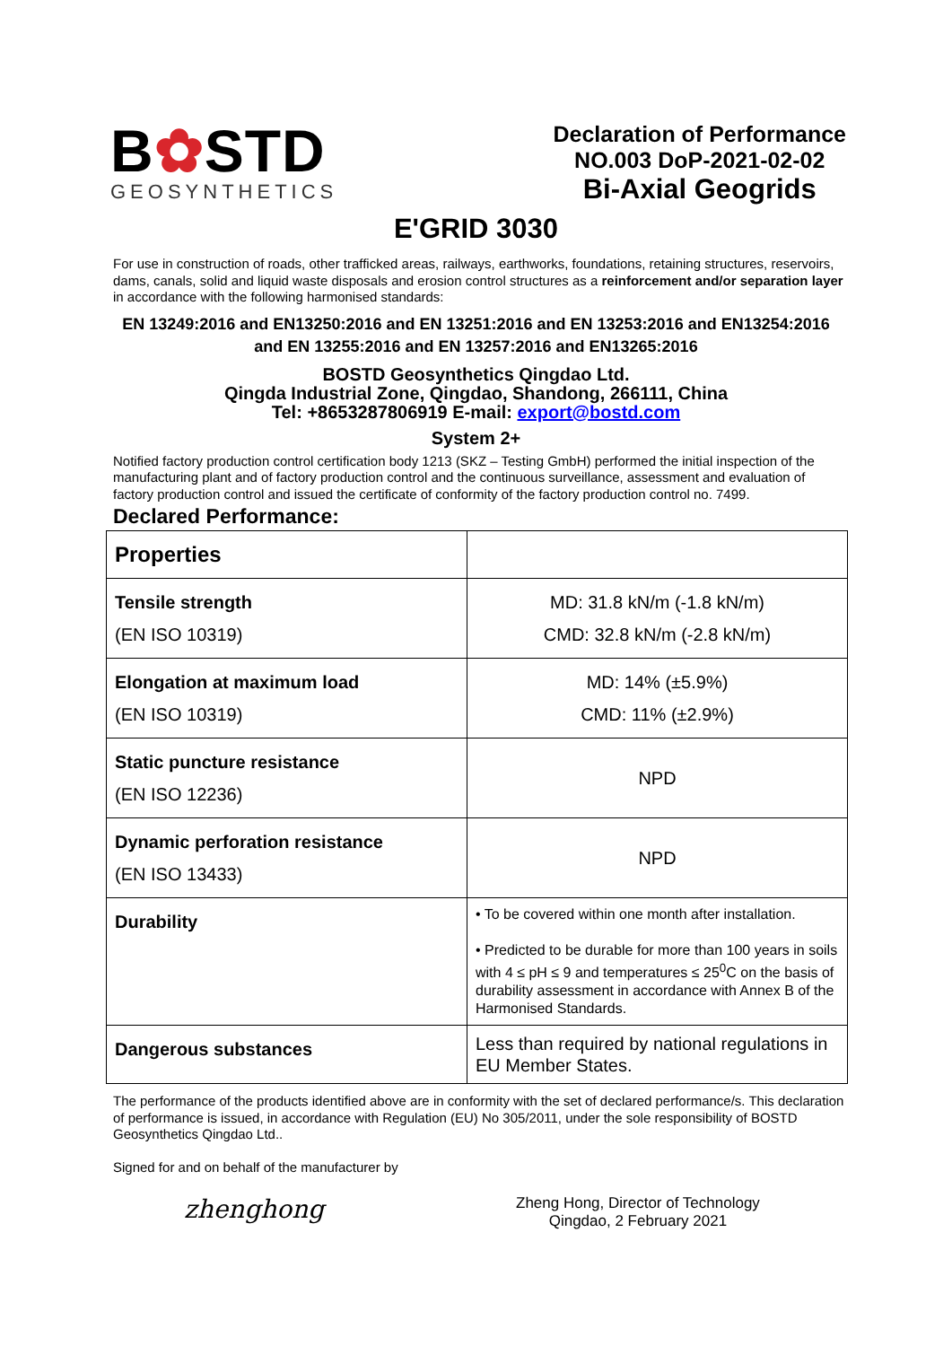B✿STD
GEOSYNTHETICS
Declaration of Performance
NO.003 DoP-2021-02-02
Bi-Axial Geogrids
E'GRID 3030
For use in construction of roads, other trafficked areas, railways, earthworks, foundations, retaining structures, reservoirs, dams, canals, solid and liquid waste disposals and erosion control structures as a reinforcement and/or separation layer in accordance with the following harmonised standards:
EN 13249:2016 and EN13250:2016 and EN 13251:2016 and EN 13253:2016 and EN13254:2016
and EN 13255:2016 and EN 13257:2016 and EN13265:2016
BOSTD Geosynthetics Qingdao Ltd.
Qingda Industrial Zone, Qingdao, Shandong, 266111, China
Tel: +8653287806919 E-mail: export@bostd.com
System 2+
Notified factory production control certification body 1213 (SKZ – Testing GmbH) performed the initial inspection of the manufacturing plant and of factory production control and the continuous surveillance, assessment and evaluation of factory production control and issued the certificate of conformity of the factory production control no. 7499.
Declared Performance:
| Properties | |
| Tensile strength (EN ISO 10319) | MD: 31.8 kN/m (-1.8 kN/m) CMD: 32.8 kN/m (-2.8 kN/m) |
| Elongation at maximum load (EN ISO 10319) | MD: 14% (±5.9%) CMD: 11% (±2.9%) |
| Static puncture resistance (EN ISO 12236) | NPD |
| Dynamic perforation resistance (EN ISO 13433) | NPD |
| Durability | • To be covered within one month after installation. • Predicted to be durable for more than 100 years in soils with 4 ≤ pH ≤ 9 and temperatures ≤ 25<sup>0</sup>C on the basis of durability assessment in accordance with Annex B of the Harmonised Standards. |
| Dangerous substances | Less than required by national regulations in EU Member States. |
The performance of the products identified above are in conformity with the set of declared performance/s. This declaration of performance is issued, in accordance with Regulation (EU) No 305/2011, under the sole responsibility of BOSTD Geosynthetics Qingdao Ltd..
Signed for and on behalf of the manufacturer by
zhenghong
Zheng Hong, Director of Technology
Qingdao, 2 February 2021